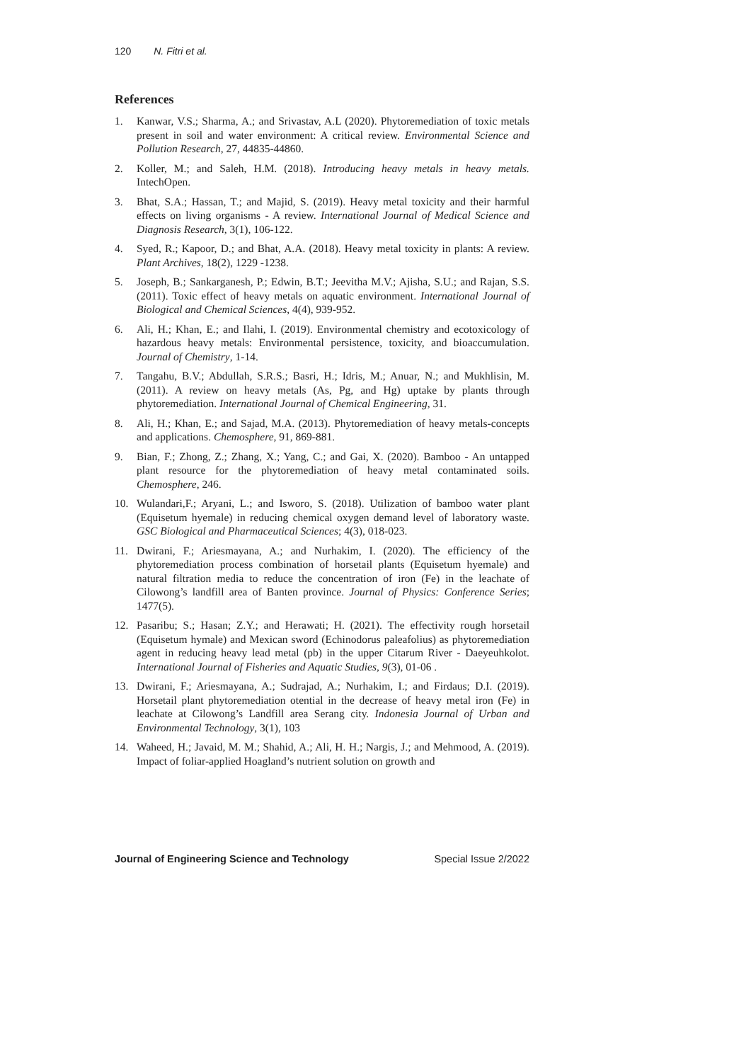120 N. Fitri et al.
References
1. Kanwar, V.S.; Sharma, A.; and Srivastav, A.L (2020). Phytoremediation of toxic metals present in soil and water environment: A critical review. Environmental Science and Pollution Research, 27, 44835-44860.
2. Koller, M.; and Saleh, H.M. (2018). Introducing heavy metals in heavy metals. IntechOpen.
3. Bhat, S.A.; Hassan, T.; and Majid, S. (2019). Heavy metal toxicity and their harmful effects on living organisms - A review. International Journal of Medical Science and Diagnosis Research, 3(1), 106-122.
4. Syed, R.; Kapoor, D.; and Bhat, A.A. (2018). Heavy metal toxicity in plants: A review. Plant Archives, 18(2), 1229 -1238.
5. Joseph, B.; Sankarganesh, P.; Edwin, B.T.; Jeevitha M.V.; Ajisha, S.U.; and Rajan, S.S. (2011). Toxic effect of heavy metals on aquatic environment. International Journal of Biological and Chemical Sciences, 4(4), 939-952.
6. Ali, H.; Khan, E.; and Ilahi, I. (2019). Environmental chemistry and ecotoxicology of hazardous heavy metals: Environmental persistence, toxicity, and bioaccumulation. Journal of Chemistry, 1-14.
7. Tangahu, B.V.; Abdullah, S.R.S.; Basri, H.; Idris, M.; Anuar, N.; and Mukhlisin, M. (2011). A review on heavy metals (As, Pg, and Hg) uptake by plants through phytoremediation. International Journal of Chemical Engineering, 31.
8. Ali, H.; Khan, E.; and Sajad, M.A. (2013). Phytoremediation of heavy metals-concepts and applications. Chemosphere, 91, 869-881.
9. Bian, F.; Zhong, Z.; Zhang, X.; Yang, C.; and Gai, X. (2020). Bamboo - An untapped plant resource for the phytoremediation of heavy metal contaminated soils. Chemosphere, 246.
10. Wulandari,F.; Aryani, L.; and Isworo, S. (2018). Utilization of bamboo water plant (Equisetum hyemale) in reducing chemical oxygen demand level of laboratory waste. GSC Biological and Pharmaceutical Sciences; 4(3), 018-023.
11. Dwirani, F.; Ariesmayana, A.; and Nurhakim, I. (2020). The efficiency of the phytoremediation process combination of horsetail plants (Equisetum hyemale) and natural filtration media to reduce the concentration of iron (Fe) in the leachate of Cilowong’s landfill area of Banten province. Journal of Physics: Conference Series; 1477(5).
12. Pasaribu; S.; Hasan; Z.Y.; and Herawati; H. (2021). The effectivity rough horsetail (Equisetum hymale) and Mexican sword (Echinodorus paleafolius) as phytoremediation agent in reducing heavy lead metal (pb) in the upper Citarum River - Daeyeuhkolot. International Journal of Fisheries and Aquatic Studies, 9(3), 01-06 .
13. Dwirani, F.; Ariesmayana, A.; Sudrajad, A.; Nurhakim, I.; and Firdaus; D.I. (2019). Horsetail plant phytoremediation otential in the decrease of heavy metal iron (Fe) in leachate at Cilowong’s Landfill area Serang city. Indonesia Journal of Urban and Environmental Technology, 3(1), 103
14. Waheed, H.; Javaid, M. M.; Shahid, A.; Ali, H. H.; Nargis, J.; and Mehmood, A. (2019). Impact of foliar-applied Hoagland’s nutrient solution on growth and
Journal of Engineering Science and Technology Special Issue 2/2022